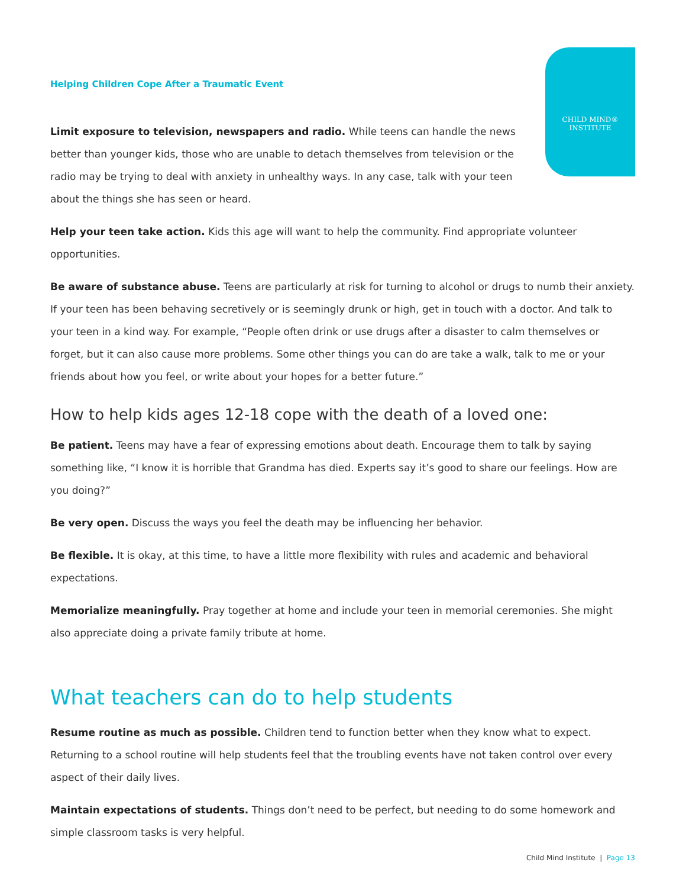CHILD MIND®
INSTITUTE
Helping Children Cope After a Traumatic Event
Limit exposure to television, newspapers and radio. While teens can handle the news better than younger kids, those who are unable to detach themselves from television or the radio may be trying to deal with anxiety in unhealthy ways. In any case, talk with your teen about the things she has seen or heard.
Help your teen take action. Kids this age will want to help the community. Find appropriate volunteer opportunities.
Be aware of substance abuse. Teens are particularly at risk for turning to alcohol or drugs to numb their anxiety. If your teen has been behaving secretively or is seemingly drunk or high, get in touch with a doctor. And talk to your teen in a kind way. For example, “People often drink or use drugs after a disaster to calm themselves or forget, but it can also cause more problems. Some other things you can do are take a walk, talk to me or your friends about how you feel, or write about your hopes for a better future.”
How to help kids ages 12-18 cope with the death of a loved one:
Be patient. Teens may have a fear of expressing emotions about death. Encourage them to talk by saying something like, “I know it is horrible that Grandma has died. Experts say it’s good to share our feelings. How are you doing?”
Be very open. Discuss the ways you feel the death may be influencing her behavior.
Be flexible. It is okay, at this time, to have a little more flexibility with rules and academic and behavioral expectations.
Memorialize meaningfully. Pray together at home and include your teen in memorial ceremonies. She might also appreciate doing a private family tribute at home.
What teachers can do to help students
Resume routine as much as possible. Children tend to function better when they know what to expect. Returning to a school routine will help students feel that the troubling events have not taken control over every aspect of their daily lives.
Maintain expectations of students. Things don’t need to be perfect, but needing to do some homework and simple classroom tasks is very helpful.
Child Mind Institute | Page 13